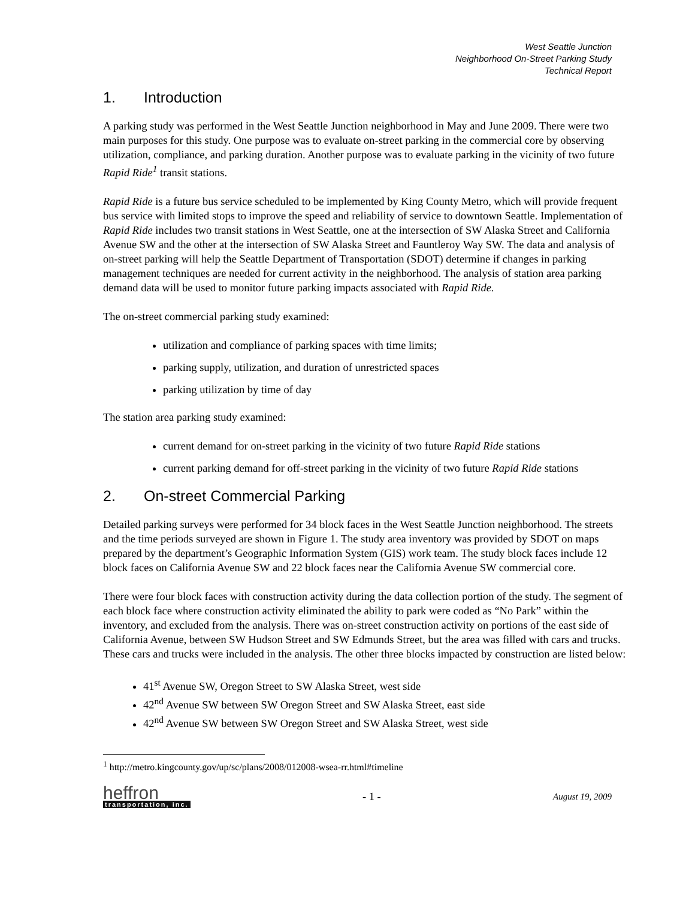West Seattle Junction
Neighborhood On-Street Parking Study
Technical Report
1. Introduction
A parking study was performed in the West Seattle Junction neighborhood in May and June 2009. There were two main purposes for this study. One purpose was to evaluate on-street parking in the commercial core by observing utilization, compliance, and parking duration. Another purpose was to evaluate parking in the vicinity of two future Rapid Ride<sup>1</sup> transit stations.
Rapid Ride is a future bus service scheduled to be implemented by King County Metro, which will provide frequent bus service with limited stops to improve the speed and reliability of service to downtown Seattle. Implementation of Rapid Ride includes two transit stations in West Seattle, one at the intersection of SW Alaska Street and California Avenue SW and the other at the intersection of SW Alaska Street and Fauntleroy Way SW. The data and analysis of on-street parking will help the Seattle Department of Transportation (SDOT) determine if changes in parking management techniques are needed for current activity in the neighborhood. The analysis of station area parking demand data will be used to monitor future parking impacts associated with Rapid Ride.
The on-street commercial parking study examined:
utilization and compliance of parking spaces with time limits;
parking supply, utilization, and duration of unrestricted spaces
parking utilization by time of day
The station area parking study examined:
current demand for on-street parking in the vicinity of two future Rapid Ride stations
current parking demand for off-street parking in the vicinity of two future Rapid Ride stations
2. On-street Commercial Parking
Detailed parking surveys were performed for 34 block faces in the West Seattle Junction neighborhood. The streets and the time periods surveyed are shown in Figure 1. The study area inventory was provided by SDOT on maps prepared by the department’s Geographic Information System (GIS) work team. The study block faces include 12 block faces on California Avenue SW and 22 block faces near the California Avenue SW commercial core.
There were four block faces with construction activity during the data collection portion of the study. The segment of each block face where construction activity eliminated the ability to park were coded as “No Park” within the inventory, and excluded from the analysis. There was on-street construction activity on portions of the east side of California Avenue, between SW Hudson Street and SW Edmunds Street, but the area was filled with cars and trucks. These cars and trucks were included in the analysis. The other three blocks impacted by construction are listed below:
41<sup>st</sup> Avenue SW, Oregon Street to SW Alaska Street, west side
42<sup>nd</sup> Avenue SW between SW Oregon Street and SW Alaska Street, east side
42<sup>nd</sup> Avenue SW between SW Oregon Street and SW Alaska Street, west side
<sup>1</sup> http://metro.kingcounty.gov/up/sc/plans/2008/012008-wsea-rr.html#timeline
heffron
transportation, inc.
- 1 -
August 19, 2009